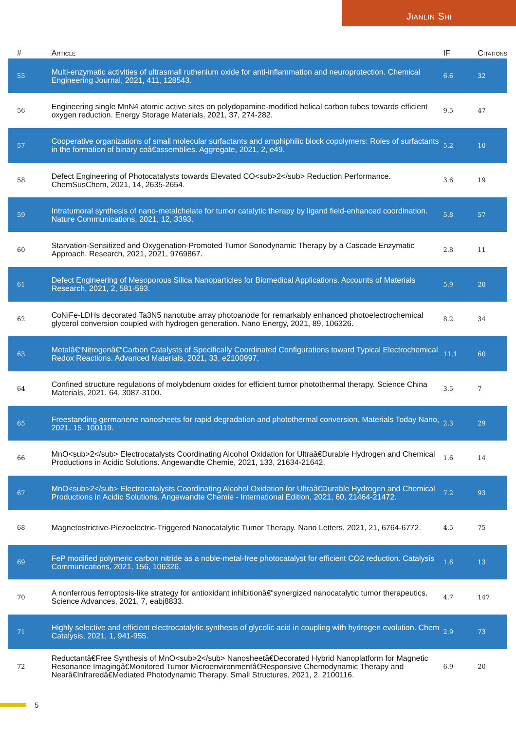Jianlin Shi
| # | Article | IF | Citations |
| --- | --- | --- | --- |
| 55 | Multi-enzymatic activities of ultrasmall ruthenium oxide for anti-inflammation and neuroprotection. Chemical Engineering Journal, 2021, 411, 128543. | 6.6 | 32 |
| 56 | Engineering single MnN4 atomic active sites on polydopamine-modified helical carbon tubes towards efficient oxygen reduction. Energy Storage Materials, 2021, 37, 274-282. | 9.5 | 47 |
| 57 | Cooperative organizations of small molecular surfactants and amphiphilic block copolymers: Roles of surfactants in the formation of binary coâ€assemblies. Aggregate, 2021, 2, e49. | 5.2 | 10 |
| 58 | Defect Engineering of Photocatalysts towards Elevated CO<sub>2</sub> Reduction Performance. ChemSusChem, 2021, 14, 2635-2654. | 3.6 | 19 |
| 59 | Intratumoral synthesis of nano-metalchelate for tumor catalytic therapy by ligand field-enhanced coordination. Nature Communications, 2021, 12, 3393. | 5.8 | 57 |
| 60 | Starvation-Sensitized and Oxygenation-Promoted Tumor Sonodynamic Therapy by a Cascade Enzymatic Approach. Research, 2021, 2021, 9769867. | 2.8 | 11 |
| 61 | Defect Engineering of Mesoporous Silica Nanoparticles for Biomedical Applications. Accounts of Materials Research, 2021, 2, 581-593. | 5.9 | 20 |
| 62 | CoNiFe-LDHs decorated Ta3N5 nanotube array photoanode for remarkably enhanced photoelectrochemical glycerol conversion coupled with hydrogen generation. Nano Energy, 2021, 89, 106326. | 8.2 | 34 |
| 63 | Metalâ€“Nitrogenâ€“Carbon Catalysts of Specifically Coordinated Configurations toward Typical Electrochemical Redox Reactions. Advanced Materials, 2021, 33, e2100997. | 11.1 | 60 |
| 64 | Confined structure regulations of molybdenum oxides for efficient tumor photothermal therapy. Science China Materials, 2021, 64, 3087-3100. | 3.5 | 7 |
| 65 | Freestanding germanene nanosheets for rapid degradation and photothermal conversion. Materials Today Nano, 2021, 15, 100119. | 2.3 | 29 |
| 66 | MnO<sub>2</sub> Electrocatalysts Coordinating Alcohol Oxidation for Ultraâ€Durable Hydrogen and Chemical Productions in Acidic Solutions. Angewandte Chemie, 2021, 133, 21634-21642. | 1.6 | 14 |
| 67 | MnO<sub>2</sub> Electrocatalysts Coordinating Alcohol Oxidation for Ultraâ€Durable Hydrogen and Chemical Productions in Acidic Solutions. Angewandte Chemie - International Edition, 2021, 60, 21464-21472. | 7.2 | 93 |
| 68 | Magnetostrictive-Piezoelectric-Triggered Nanocatalytic Tumor Therapy. Nano Letters, 2021, 21, 6764-6772. | 4.5 | 75 |
| 69 | FeP modified polymeric carbon nitride as a noble-metal-free photocatalyst for efficient CO2 reduction. Catalysis Communications, 2021, 156, 106326. | 1.6 | 13 |
| 70 | A nonferrous ferroptosis-like strategy for antioxidant inhibitionâ€“synergized nanocatalytic tumor therapeutics. Science Advances, 2021, 7, eabj8833. | 4.7 | 147 |
| 71 | Highly selective and efficient electrocatalytic synthesis of glycolic acid in coupling with hydrogen evolution. Chem Catalysis, 2021, 1, 941-955. | 2.9 | 73 |
| 72 | Reductantâ€Free Synthesis of MnO<sub>2</sub> Nanosheetâ€Decorated Hybrid Nanoplatform for Magnetic Resonance Imagingâ€Monitored Tumor Microenvironmentâ€Responsive Chemodynamic Therapy and Nearâ€Infraredâ€Mediated Photodynamic Therapy. Small Structures, 2021, 2, 2100116. | 6.9 | 20 |
5